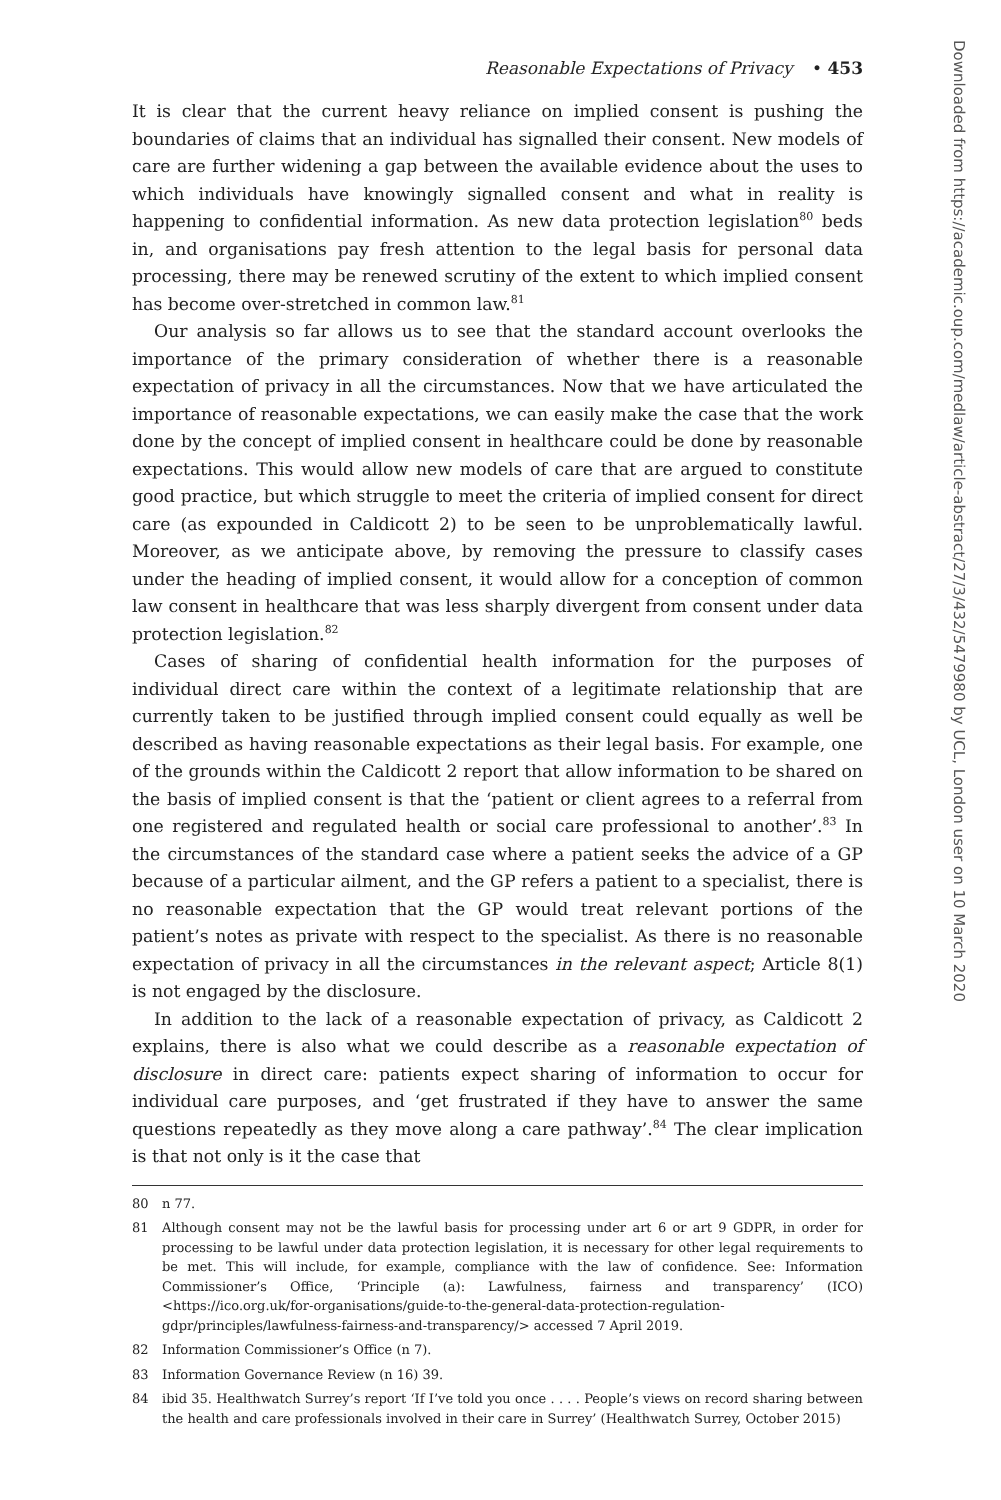Reasonable Expectations of Privacy • 453
It is clear that the current heavy reliance on implied consent is pushing the boundaries of claims that an individual has signalled their consent. New models of care are further widening a gap between the available evidence about the uses to which individuals have knowingly signalled consent and what in reality is happening to confidential information. As new data protection legislation<sup>80</sup> beds in, and organisations pay fresh attention to the legal basis for personal data processing, there may be renewed scrutiny of the extent to which implied consent has become over-stretched in common law.<sup>81</sup>
Our analysis so far allows us to see that the standard account overlooks the importance of the primary consideration of whether there is a reasonable expectation of privacy in all the circumstances. Now that we have articulated the importance of reasonable expectations, we can easily make the case that the work done by the concept of implied consent in healthcare could be done by reasonable expectations. This would allow new models of care that are argued to constitute good practice, but which struggle to meet the criteria of implied consent for direct care (as expounded in Caldicott 2) to be seen to be unproblematically lawful. Moreover, as we anticipate above, by removing the pressure to classify cases under the heading of implied consent, it would allow for a conception of common law consent in healthcare that was less sharply divergent from consent under data protection legislation.<sup>82</sup>
Cases of sharing of confidential health information for the purposes of individual direct care within the context of a legitimate relationship that are currently taken to be justified through implied consent could equally as well be described as having reasonable expectations as their legal basis. For example, one of the grounds within the Caldicott 2 report that allow information to be shared on the basis of implied consent is that the ‘patient or client agrees to a referral from one registered and regulated health or social care professional to another’.<sup>83</sup> In the circumstances of the standard case where a patient seeks the advice of a GP because of a particular ailment, and the GP refers a patient to a specialist, there is no reasonable expectation that the GP would treat relevant portions of the patient’s notes as private with respect to the specialist. As there is no reasonable expectation of privacy in all the circumstances in the relevant aspect; Article 8(1) is not engaged by the disclosure.
In addition to the lack of a reasonable expectation of privacy, as Caldicott 2 explains, there is also what we could describe as a reasonable expectation of disclosure in direct care: patients expect sharing of information to occur for individual care purposes, and ‘get frustrated if they have to answer the same questions repeatedly as they move along a care pathway’.<sup>84</sup> The clear implication is that not only is it the case that
80 n 77.
81 Although consent may not be the lawful basis for processing under art 6 or art 9 GDPR, in order for processing to be lawful under data protection legislation, it is necessary for other legal requirements to be met. This will include, for example, compliance with the law of confidence. See: Information Commissioner’s Office, ‘Principle (a): Lawfulness, fairness and transparency’ (ICO) <https://ico.org.uk/for-organisations/guide-to-the-general-data-protection-regulation-gdpr/principles/lawfulness-fairness-and-transparency/> accessed 7 April 2019.
82 Information Commissioner’s Office (n 7).
83 Information Governance Review (n 16) 39.
84 ibid 35. Healthwatch Surrey’s report ‘If I’ve told you once . . . . People’s views on record sharing between the health and care professionals involved in their care in Surrey’ (Healthwatch Surrey, October 2015)
Downloaded from https://academic.oup.com/medlaw/article-abstract/27/3/432/5479980 by UCL, London user on 10 March 2020